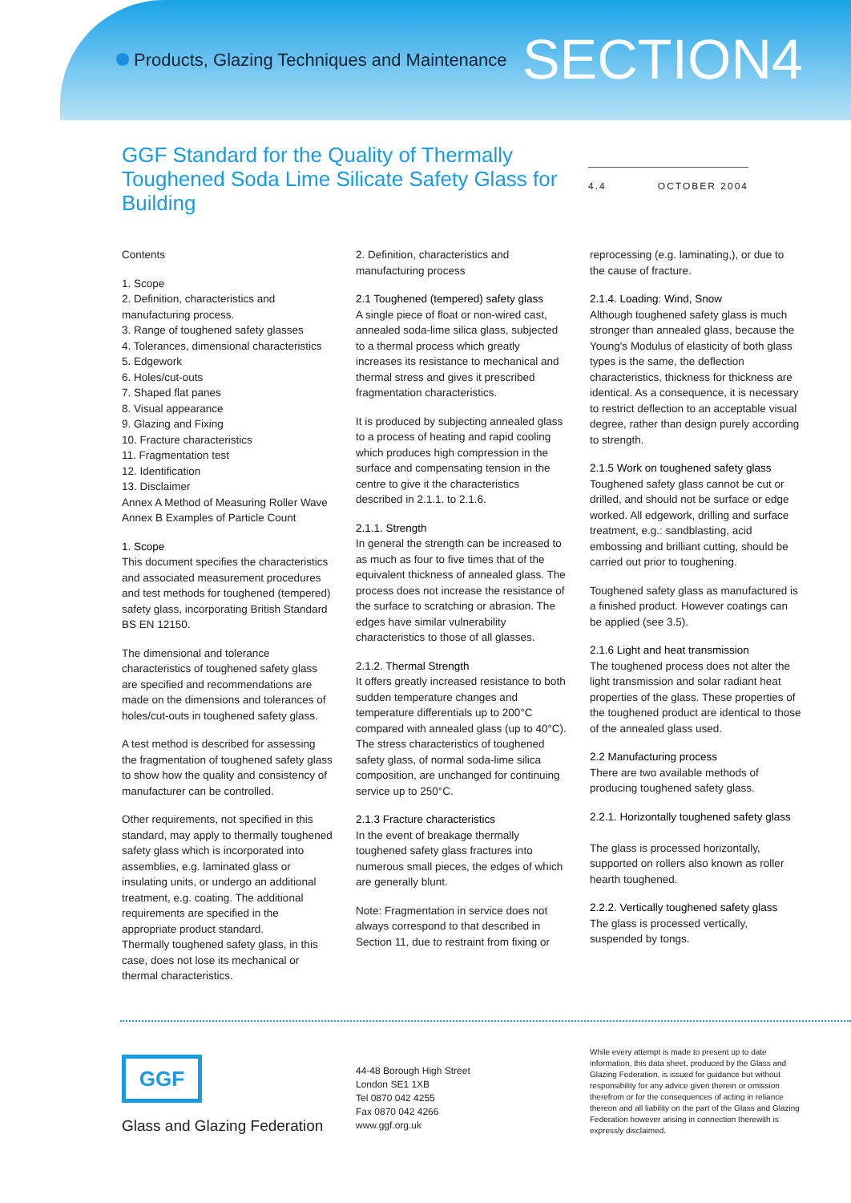Products, Glazing Techniques and Maintenance
SECTION4
GGF Standard for the Quality of Thermally Toughened Soda Lime Silicate Safety Glass for Building
4.4 OCTOBER 2004
Contents
1. Scope
2. Definition, characteristics and manufacturing process.
3. Range of toughened safety glasses
4. Tolerances, dimensional characteristics
5. Edgework
6. Holes/cut-outs
7. Shaped flat panes
8. Visual appearance
9. Glazing and Fixing
10. Fracture characteristics
11. Fragmentation test
12. Identification
13. Disclaimer
Annex A Method of Measuring Roller Wave
Annex B Examples of Particle Count
1. Scope
This document specifies the characteristics and associated measurement procedures and test methods for toughened (tempered) safety glass, incorporating British Standard BS EN 12150.
The dimensional and tolerance characteristics of toughened safety glass are specified and recommendations are made on the dimensions and tolerances of holes/cut-outs in toughened safety glass.
A test method is described for assessing the fragmentation of toughened safety glass to show how the quality and consistency of manufacturer can be controlled.
Other requirements, not specified in this standard, may apply to thermally toughened safety glass which is incorporated into assemblies, e.g. laminated glass or insulating units, or undergo an additional treatment, e.g. coating. The additional requirements are specified in the appropriate product standard.
Thermally toughened safety glass, in this case, does not lose its mechanical or thermal characteristics.
2. Definition, characteristics and manufacturing process
2.1 Toughened (tempered) safety glass
A single piece of float or non-wired cast, annealed soda-lime silica glass, subjected to a thermal process which greatly increases its resistance to mechanical and thermal stress and gives it prescribed fragmentation characteristics.
It is produced by subjecting annealed glass to a process of heating and rapid cooling which produces high compression in the surface and compensating tension in the centre to give it the characteristics described in 2.1.1. to 2.1.6.
2.1.1. Strength
In general the strength can be increased to as much as four to five times that of the equivalent thickness of annealed glass. The process does not increase the resistance of the surface to scratching or abrasion. The edges have similar vulnerability characteristics to those of all glasses.
2.1.2. Thermal Strength
It offers greatly increased resistance to both sudden temperature changes and temperature differentials up to 200°C compared with annealed glass (up to 40°C). The stress characteristics of toughened safety glass, of normal soda-lime silica composition, are unchanged for continuing service up to 250°C.
2.1.3 Fracture characteristics
In the event of breakage thermally toughened safety glass fractures into numerous small pieces, the edges of which are generally blunt.
Note: Fragmentation in service does not always correspond to that described in Section 11, due to restraint from fixing or
reprocessing (e.g. laminating,), or due to the cause of fracture.
2.1.4. Loading: Wind, Snow
Although toughened safety glass is much stronger than annealed glass, because the Young's Modulus of elasticity of both glass types is the same, the deflection characteristics, thickness for thickness are identical. As a consequence, it is necessary to restrict deflection to an acceptable visual degree, rather than design purely according to strength.
2.1.5 Work on toughened safety glass
Toughened safety glass cannot be cut or drilled, and should not be surface or edge worked. All edgework, drilling and surface treatment, e.g.: sandblasting, acid embossing and brilliant cutting, should be carried out prior to toughening.
Toughened safety glass as manufactured is a finished product. However coatings can be applied (see 3.5).
2.1.6 Light and heat transmission
The toughened process does not alter the light transmission and solar radiant heat properties of the glass. These properties of the toughened product are identical to those of the annealed glass used.
2.2 Manufacturing process
There are two available methods of producing toughened safety glass.
2.2.1. Horizontally toughened safety glass
The glass is processed horizontally, supported on rollers also known as roller hearth toughened.
2.2.2. Vertically toughened safety glass
The glass is processed vertically, suspended by tongs.
GGF
Glass and Glazing Federation
44-48 Borough High Street
London SE1 1XB
Tel 0870 042 4255
Fax 0870 042 4266
www.ggf.org.uk
While every attempt is made to present up to date information, this data sheet, produced by the Glass and Glazing Federation, is issued for guidance but without responsibility for any advice given therein or omission therefrom or for the consequences of acting in reliance thereon and all liability on the part of the Glass and Glazing Federation however arising in connection therewith is expressly disclaimed.